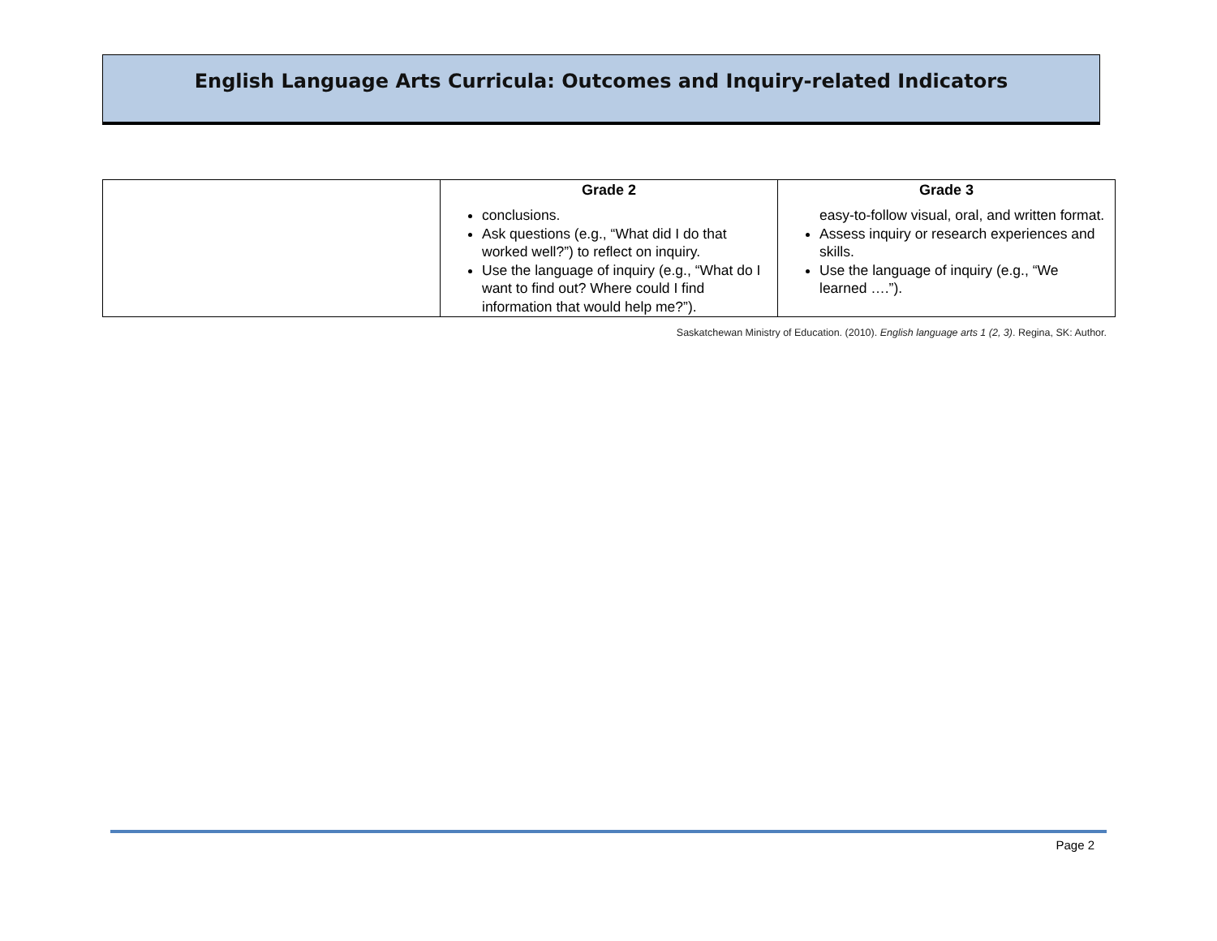English Language Arts Curricula: Outcomes and Inquiry-related Indicators
| | Grade 2 | Grade 3 |
| --- | --- | --- |
| | conclusions. Ask questions (e.g., “What did I do that worked well?”) to reflect on inquiry. Use the language of inquiry (e.g., “What do I want to find out? Where could I find information that would help me?”). | easy-to-follow visual, oral, and written format. Assess inquiry or research experiences and skills. Use the language of inquiry (e.g., “We learned ….”). |
Saskatchewan Ministry of Education. (2010). English language arts 1 (2, 3). Regina, SK: Author.
Page 2